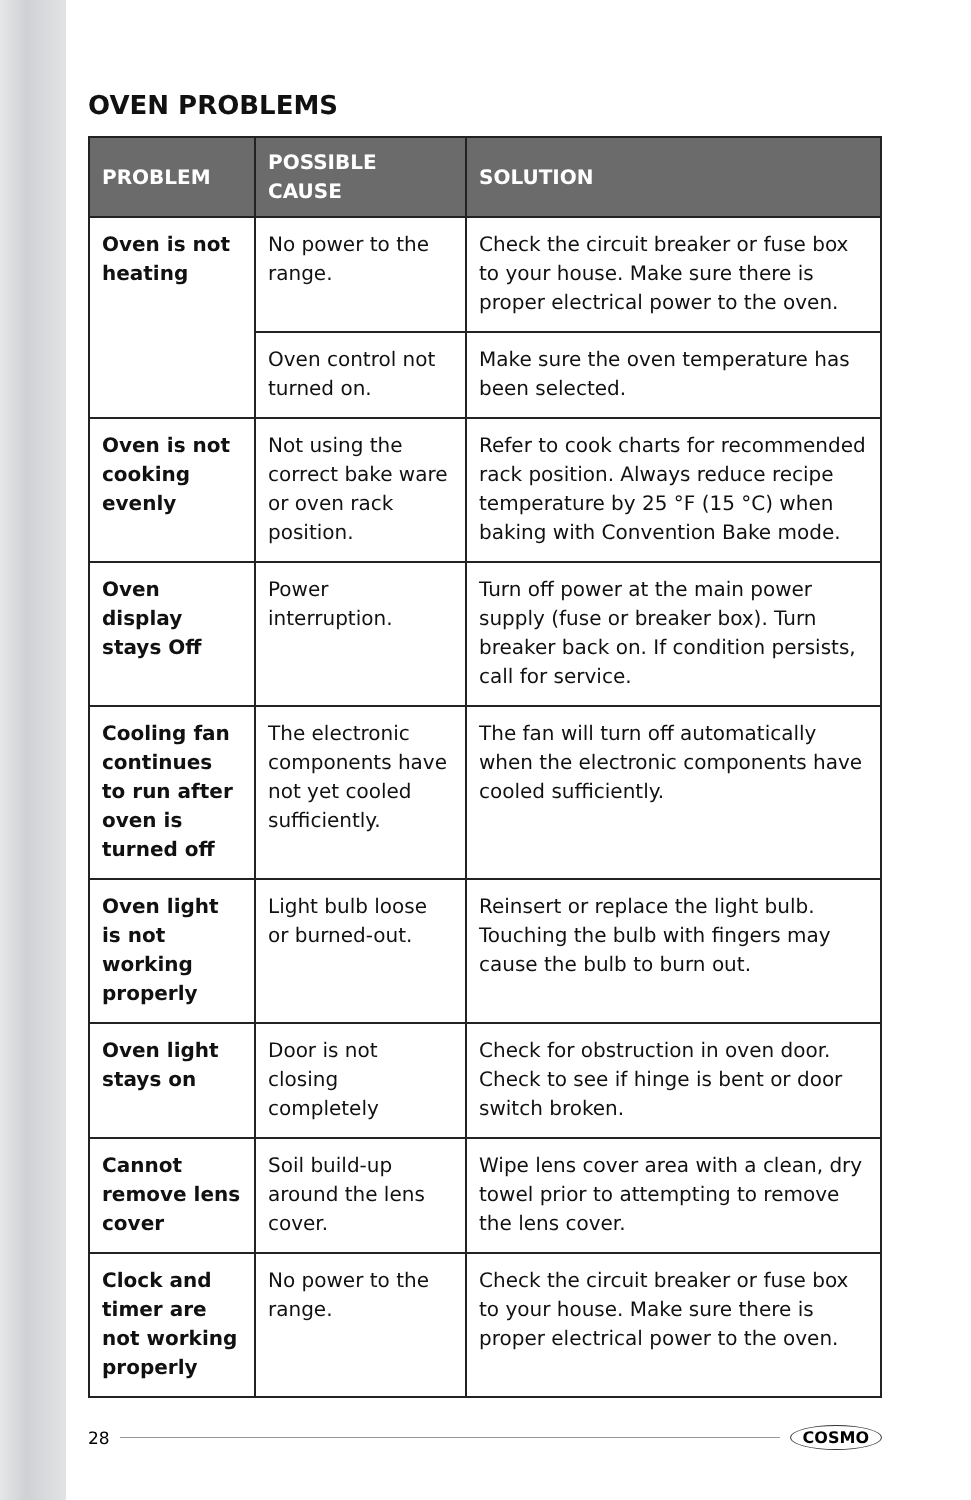OVEN PROBLEMS
| PROBLEM | POSSIBLE CAUSE | SOLUTION |
| --- | --- | --- |
| Oven is not heating | No power to the range. | Check the circuit breaker or fuse box to your house. Make sure there is proper electrical power to the oven. |
| | Oven control not turned on. | Make sure the oven temperature has been selected. |
| Oven is not cooking evenly | Not using the correct bake ware or oven rack position. | Refer to cook charts for recommended rack position. Always reduce recipe temperature by 25 °F (15 °C) when baking with Convention Bake mode. |
| Oven display stays Off | Power interruption. | Turn off power at the main power supply (fuse or breaker box). Turn breaker back on. If condition persists, call for service. |
| Cooling fan continues to run after oven is turned off | The electronic components have not yet cooled sufficiently. | The fan will turn off automatically when the electronic components have cooled sufficiently. |
| Oven light is not working properly | Light bulb loose or burned-out. | Reinsert or replace the light bulb. Touching the bulb with fingers may cause the bulb to burn out. |
| Oven light stays on | Door is not closing completely | Check for obstruction in oven door. Check to see if hinge is bent or door switch broken. |
| Cannot remove lens cover | Soil build-up around the lens cover. | Wipe lens cover area with a clean, dry towel prior to attempting to remove the lens cover. |
| Clock and timer are not working properly | No power to the range. | Check the circuit breaker or fuse box to your house. Make sure there is proper electrical power to the oven. |
28 COSMO